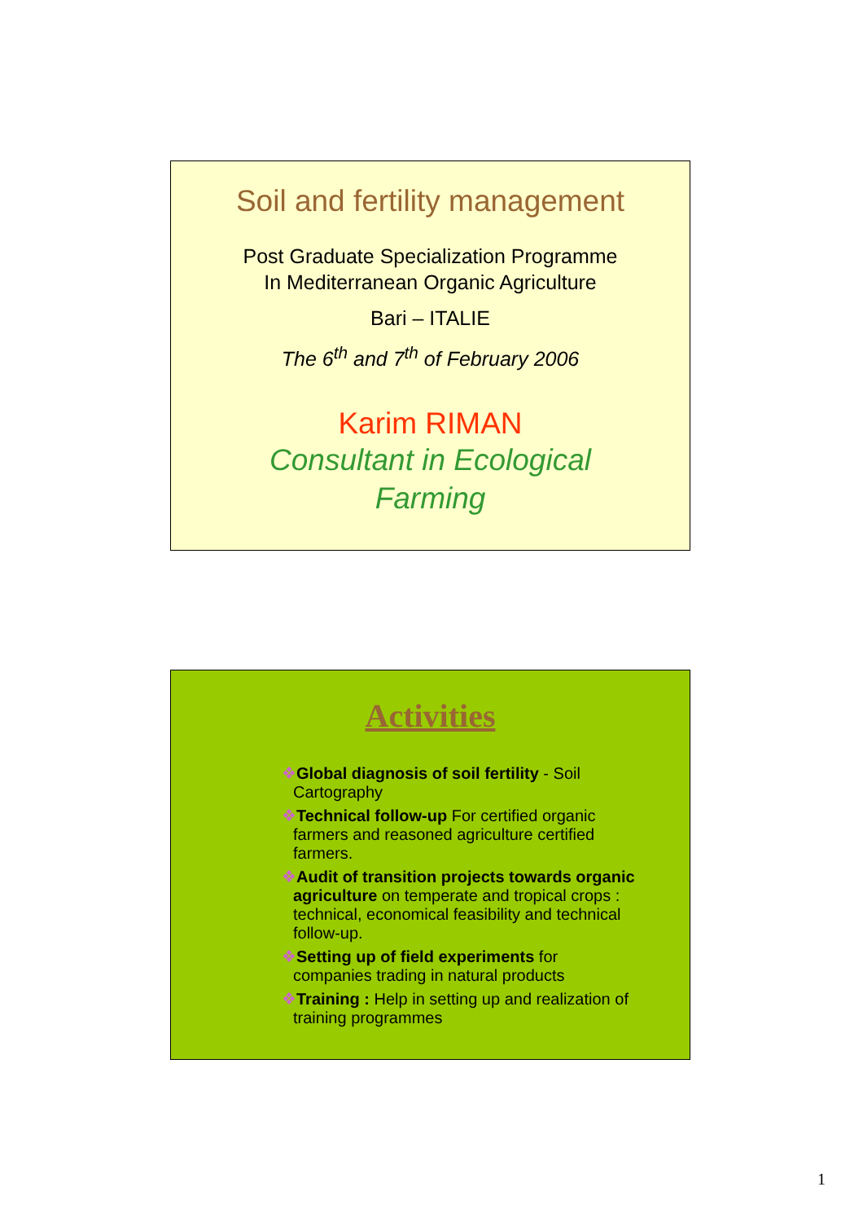Soil and fertility management
Post Graduate Specialization Programme
In Mediterranean Organic Agriculture
Bari – ITALIE
The 6<sup>th</sup> and 7<sup>th</sup> of February 2006
Karim RIMAN
Consultant in Ecological
Farming
Activities
❖Global diagnosis of soil fertility - Soil Cartography
❖Technical follow-up For certified organic farmers and reasoned agriculture certified farmers.
❖Audit of transition projects towards organic agriculture on temperate and tropical crops : technical, economical feasibility and technical follow-up.
❖Setting up of field experiments for companies trading in natural products
❖Training : Help in setting up and realization of training programmes
1